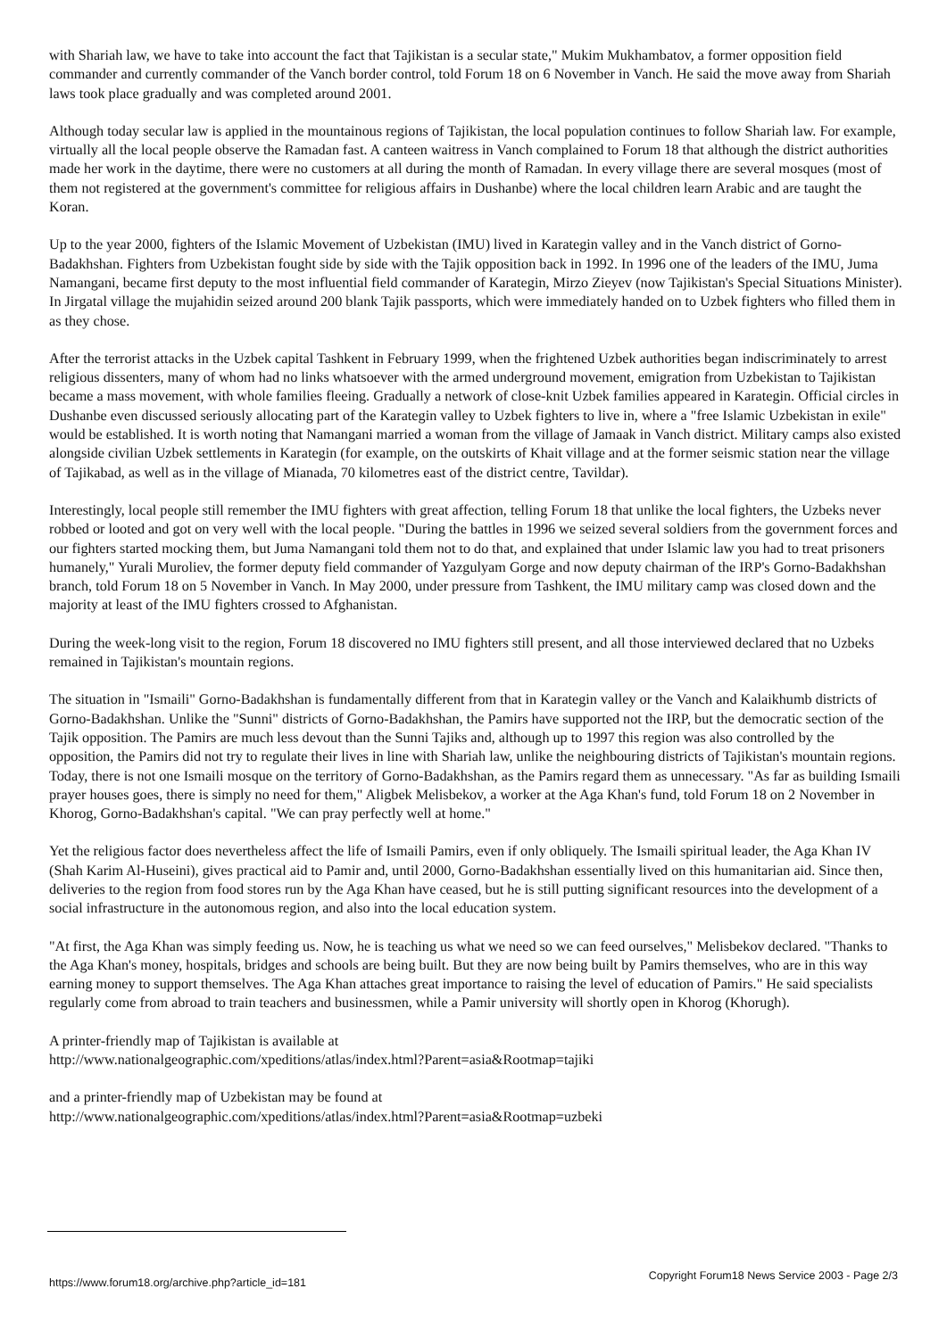with Shariah law, we have to take into account the fact that Tajikistan is a secular state," Mukim Mukhambatov, a former opposition field commander and currently commander of the Vanch border control, told Forum 18 on 6 November in Vanch. He said the move away from Shariah laws took place gradually and was completed around 2001.
Although today secular law is applied in the mountainous regions of Tajikistan, the local population continues to follow Shariah law. For example, virtually all the local people observe the Ramadan fast. A canteen waitress in Vanch complained to Forum 18 that although the district authorities made her work in the daytime, there were no customers at all during the month of Ramadan. In every village there are several mosques (most of them not registered at the government's committee for religious affairs in Dushanbe) where the local children learn Arabic and are taught the Koran.
Up to the year 2000, fighters of the Islamic Movement of Uzbekistan (IMU) lived in Karategin valley and in the Vanch district of Gorno-Badakhshan. Fighters from Uzbekistan fought side by side with the Tajik opposition back in 1992. In 1996 one of the leaders of the IMU, Juma Namangani, became first deputy to the most influential field commander of Karategin, Mirzo Zieyev (now Tajikistan's Special Situations Minister). In Jirgatal village the mujahidin seized around 200 blank Tajik passports, which were immediately handed on to Uzbek fighters who filled them in as they chose.
After the terrorist attacks in the Uzbek capital Tashkent in February 1999, when the frightened Uzbek authorities began indiscriminately to arrest religious dissenters, many of whom had no links whatsoever with the armed underground movement, emigration from Uzbekistan to Tajikistan became a mass movement, with whole families fleeing. Gradually a network of close-knit Uzbek families appeared in Karategin. Official circles in Dushanbe even discussed seriously allocating part of the Karategin valley to Uzbek fighters to live in, where a "free Islamic Uzbekistan in exile" would be established. It is worth noting that Namangani married a woman from the village of Jamaak in Vanch district. Military camps also existed alongside civilian Uzbek settlements in Karategin (for example, on the outskirts of Khait village and at the former seismic station near the village of Tajikabad, as well as in the village of Mianada, 70 kilometres east of the district centre, Tavildar).
Interestingly, local people still remember the IMU fighters with great affection, telling Forum 18 that unlike the local fighters, the Uzbeks never robbed or looted and got on very well with the local people. "During the battles in 1996 we seized several soldiers from the government forces and our fighters started mocking them, but Juma Namangani told them not to do that, and explained that under Islamic law you had to treat prisoners humanely," Yurali Muroliev, the former deputy field commander of Yazgulyam Gorge and now deputy chairman of the IRP's Gorno-Badakhshan branch, told Forum 18 on 5 November in Vanch. In May 2000, under pressure from Tashkent, the IMU military camp was closed down and the majority at least of the IMU fighters crossed to Afghanistan.
During the week-long visit to the region, Forum 18 discovered no IMU fighters still present, and all those interviewed declared that no Uzbeks remained in Tajikistan's mountain regions.
The situation in "Ismaili" Gorno-Badakhshan is fundamentally different from that in Karategin valley or the Vanch and Kalaikhumb districts of Gorno-Badakhshan. Unlike the "Sunni" districts of Gorno-Badakhshan, the Pamirs have supported not the IRP, but the democratic section of the Tajik opposition. The Pamirs are much less devout than the Sunni Tajiks and, although up to 1997 this region was also controlled by the opposition, the Pamirs did not try to regulate their lives in line with Shariah law, unlike the neighbouring districts of Tajikistan's mountain regions. Today, there is not one Ismaili mosque on the territory of Gorno-Badakhshan, as the Pamirs regard them as unnecessary. "As far as building Ismaili prayer houses goes, there is simply no need for them," Aligbek Melisbekov, a worker at the Aga Khan's fund, told Forum 18 on 2 November in Khorog, Gorno-Badakhshan's capital. "We can pray perfectly well at home."
Yet the religious factor does nevertheless affect the life of Ismaili Pamirs, even if only obliquely. The Ismaili spiritual leader, the Aga Khan IV (Shah Karim Al-Huseini), gives practical aid to Pamir and, until 2000, Gorno-Badakhshan essentially lived on this humanitarian aid. Since then, deliveries to the region from food stores run by the Aga Khan have ceased, but he is still putting significant resources into the development of a social infrastructure in the autonomous region, and also into the local education system.
"At first, the Aga Khan was simply feeding us. Now, he is teaching us what we need so we can feed ourselves," Melisbekov declared. "Thanks to the Aga Khan's money, hospitals, bridges and schools are being built. But they are now being built by Pamirs themselves, who are in this way earning money to support themselves. The Aga Khan attaches great importance to raising the level of education of Pamirs." He said specialists regularly come from abroad to train teachers and businessmen, while a Pamir university will shortly open in Khorog (Khorugh).
A printer-friendly map of Tajikistan is available at
http://www.nationalgeographic.com/xpeditions/atlas/index.html?Parent=asia&Rootmap=tajiki
and a printer-friendly map of Uzbekistan may be found at
http://www.nationalgeographic.com/xpeditions/atlas/index.html?Parent=asia&Rootmap=uzbeki
https://www.forum18.org/archive.php?article_id=181 Copyright Forum18 News Service 2003 - Page 2/3